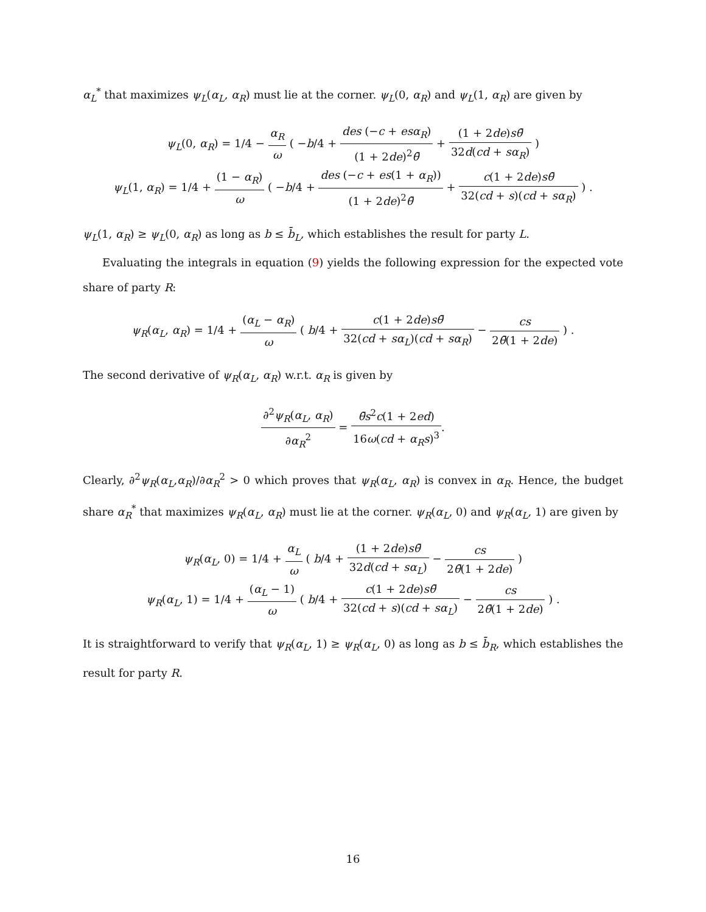α<sub>L</sub><sup>*</sup> that maximizes ψ<sub>L</sub>(α<sub>L</sub>, α<sub>R</sub>) must lie at the corner. ψ<sub>L</sub>(0, α<sub>R</sub>) and ψ<sub>L</sub>(1, α<sub>R</sub>) are given by
ψ<sub>L</sub>(0, α<sub>R</sub>) = 1/4 − α<sub>R</sub> ω ( −b/4 + des (−c + esα<sub>R</sub>) (1 + 2de)<sup>2</sup>θ̄ + (1 + 2de)sθ̄ 32d(cd + sα<sub>R</sub>) )
ψ<sub>L</sub>(1, α<sub>R</sub>) = 1/4 + (1 − α<sub>R</sub>) ω ( −b/4 + des (−c + es(1 + α<sub>R</sub>)) (1 + 2de)<sup>2</sup>θ̄ + c(1 + 2de)sθ̄ 32(cd + s)(cd + sα<sub>R</sub>) ) .
ψ<sub>L</sub>(1, α<sub>R</sub>) ≥ ψ<sub>L</sub>(0, α<sub>R</sub>) as long as b ≤ b̄<sub>L</sub>, which establishes the result for party L.
Evaluating the integrals in equation (9) yields the following expression for the expected vote share of party R:
ψ<sub>R</sub>(α<sub>L</sub>, α<sub>R</sub>) = 1/4 + (α<sub>L</sub> − α<sub>R</sub>) ω ( b/4 + c(1 + 2de)sθ̄ 32(cd + sα<sub>L</sub>)(cd + sα<sub>R</sub>) − cs 2θ̄(1 + 2de) ) .
The second derivative of ψ<sub>R</sub>(α<sub>L</sub>, α<sub>R</sub>) w.r.t. α<sub>R</sub> is given by
∂<sup>2</sup>ψ<sub>R</sub>(α<sub>L</sub>, α<sub>R</sub>) ∂α<sub>R</sub><sup>2</sup> = θ̄s<sup>2</sup>c(1 + 2ed) 16ω(cd + α<sub>R</sub>s)<sup>3</sup>.
Clearly, ∂<sup>2</sup>ψ<sub>R</sub>(α<sub>L</sub>,α<sub>R</sub>)/∂α<sub>R</sub><sup>2</sup> > 0 which proves that ψ<sub>R</sub>(α<sub>L</sub>, α<sub>R</sub>) is convex in α<sub>R</sub>. Hence, the budget share α<sub>R</sub><sup>*</sup> that maximizes ψ<sub>R</sub>(α<sub>L</sub>, α<sub>R</sub>) must lie at the corner. ψ<sub>R</sub>(α<sub>L</sub>, 0) and ψ<sub>R</sub>(α<sub>L</sub>, 1) are given by
ψ<sub>R</sub>(α<sub>L</sub>, 0) = 1/4 + α<sub>L</sub> ω ( b/4 + (1 + 2de)sθ̄ 32d(cd + sα<sub>L</sub>) − cs 2θ̄(1 + 2de) )
ψ<sub>R</sub>(α<sub>L</sub>, 1) = 1/4 + (α<sub>L</sub> − 1) ω ( b/4 + c(1 + 2de)sθ̄ 32(cd + s)(cd + sα<sub>L</sub>) − cs 2θ̄(1 + 2de) ) .
It is straightforward to verify that ψ<sub>R</sub>(α<sub>L</sub>, 1) ≥ ψ<sub>R</sub>(α<sub>L</sub>, 0) as long as b ≤ b̄<sub>R</sub>, which establishes the result for party R.
16